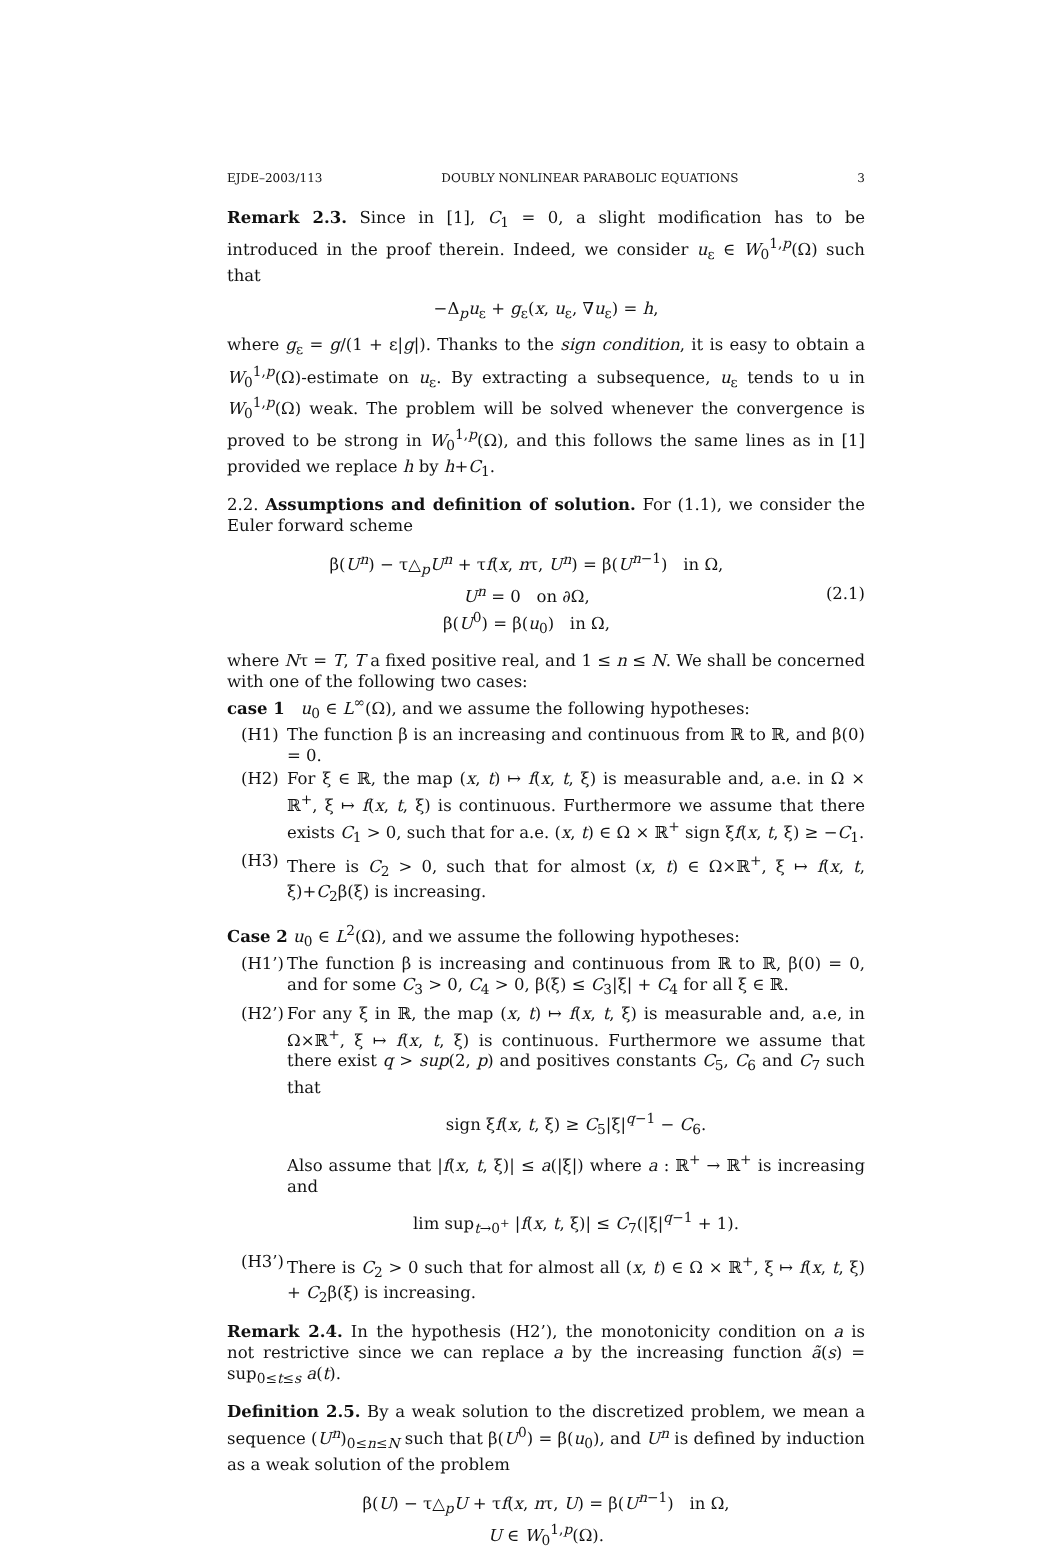EJDE–2003/113 DOUBLY NONLINEAR PARABOLIC EQUATIONS 3
Remark 2.3. Since in [1], C<sub>1</sub> = 0, a slight modification has to be introduced in the proof therein. Indeed, we consider u<sub>ε</sub> ∈ W<sub>0</sub><sup>1,p</sup>(Ω) such that
−Δ<sub>p</sub>u<sub>ε</sub> + g<sub>ε</sub>(x, u<sub>ε</sub>, ∇u<sub>ε</sub>) = h,
where g<sub>ε</sub> = g/(1 + ε|g|). Thanks to the sign condition, it is easy to obtain a W<sub>0</sub><sup>1,p</sup>(Ω)-estimate on u<sub>ε</sub>. By extracting a subsequence, u<sub>ε</sub> tends to u in W<sub>0</sub><sup>1,p</sup>(Ω) weak. The problem will be solved whenever the convergence is proved to be strong in W<sub>0</sub><sup>1,p</sup>(Ω), and this follows the same lines as in [1] provided we replace h by h+C<sub>1</sub>.
2.2. Assumptions and definition of solution. For (1.1), we consider the Euler forward scheme
β(U<sup>n</sup>) − τ△<sub>p</sub>U<sup>n</sup> + τf(x, nτ, U<sup>n</sup>) = β(U<sup>n−1</sup>) in Ω,
U<sup>n</sup> = 0 on ∂Ω,
β(U<sup>0</sup>) = β(u<sub>0</sub>) in Ω,
(2.1)
where Nτ = T, T a fixed positive real, and 1 ≤ n ≤ N. We shall be concerned with one of the following two cases:
case 1 u<sub>0</sub> ∈ L<sup>∞</sup>(Ω), and we assume the following hypotheses:
(H1) The function β is an increasing and continuous from ℝ to ℝ, and β(0) = 0.
(H2) For ξ ∈ ℝ, the map (x, t) ↦ f(x, t, ξ) is measurable and, a.e. in Ω × ℝ<sup>+</sup>, ξ ↦ f(x, t, ξ) is continuous. Furthermore we assume that there exists C<sub>1</sub> > 0, such that for a.e. (x, t) ∈ Ω × ℝ<sup>+</sup> sign ξf(x, t, ξ) ≥ −C<sub>1</sub>.
(H3) There is C<sub>2</sub> > 0, such that for almost (x, t) ∈ Ω×ℝ<sup>+</sup>, ξ ↦ f(x, t, ξ)+C<sub>2</sub>β(ξ) is increasing.
Case 2 u<sub>0</sub> ∈ L<sup>2</sup>(Ω), and we assume the following hypotheses:
(H1’)
The function β is increasing and continuous from ℝ to ℝ, β(0) = 0, and for some C<sub>3</sub> > 0, C<sub>4</sub> > 0, β(ξ) ≤ C<sub>3</sub>|ξ| + C<sub>4</sub> for all ξ ∈ ℝ.
(H2’)
For any ξ in ℝ, the map (x, t) ↦ f(x, t, ξ) is measurable and, a.e, in Ω×ℝ<sup>+</sup>, ξ ↦ f(x, t, ξ) is continuous. Furthermore we assume that there exist q > sup(2, p) and positives constants C<sub>5</sub>, C<sub>6</sub> and C<sub>7</sub> such that
sign ξf(x, t, ξ) ≥ C<sub>5</sub>|ξ|<sup>q−1</sup> − C<sub>6</sub>.
Also assume that |f(x, t, ξ)| ≤ a(|ξ|) where a : ℝ<sup>+</sup> → ℝ<sup>+</sup> is increasing and
lim sup<sub>t→0<sup>+</sup></sub> |f(x, t, ξ)| ≤ C<sub>7</sub>(|ξ|<sup>q−1</sup> + 1).
(H3’)
There is C<sub>2</sub> > 0 such that for almost all (x, t) ∈ Ω × ℝ<sup>+</sup>, ξ ↦ f(x, t, ξ) + C<sub>2</sub>β(ξ) is increasing.
Remark 2.4. In the hypothesis (H2’), the monotonicity condition on a is not restrictive since we can replace a by the increasing function ã(s) = sup<sub>0≤t≤s</sub> a(t).
Definition 2.5. By a weak solution to the discretized problem, we mean a sequence (U<sup>n</sup>)<sub>0≤n≤N</sub> such that β(U<sup>0</sup>) = β(u<sub>0</sub>), and U<sup>n</sup> is defined by induction as a weak solution of the problem
β(U) − τ△<sub>p</sub>U + τf(x, nτ, U) = β(U<sup>n−1</sup>) in Ω,
U ∈ W<sub>0</sub><sup>1,p</sup>(Ω).